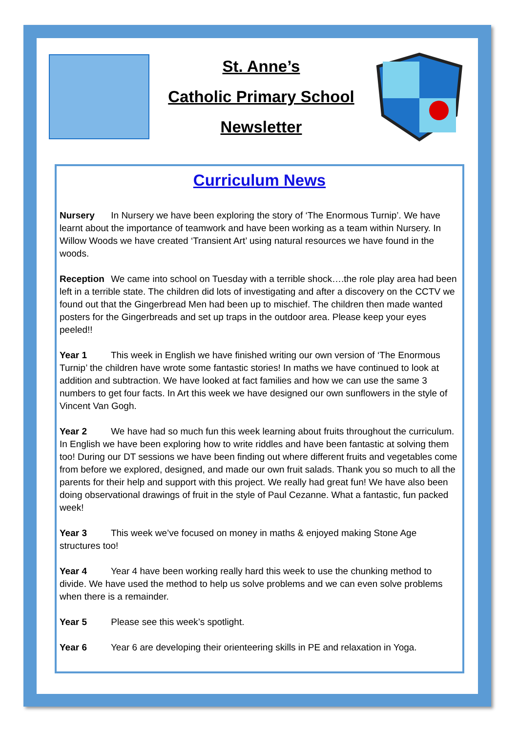St. Anne’s
Catholic Primary School
Newsletter
Curriculum News
Nursery In Nursery we have been exploring the story of ‘The Enormous Turnip’. We have learnt about the importance of teamwork and have been working as a team within Nursery. In Willow Woods we have created ‘Transient Art’ using natural resources we have found in the woods.
Reception We came into school on Tuesday with a terrible shock….the role play area had been left in a terrible state. The children did lots of investigating and after a discovery on the CCTV we found out that the Gingerbread Men had been up to mischief. The children then made wanted posters for the Gingerbreads and set up traps in the outdoor area. Please keep your eyes peeled!!
Year 1 This week in English we have finished writing our own version of ‘The Enormous Turnip’ the children have wrote some fantastic stories! In maths we have continued to look at addition and subtraction. We have looked at fact families and how we can use the same 3 numbers to get four facts. In Art this week we have designed our own sunflowers in the style of Vincent Van Gogh.
Year 2 We have had so much fun this week learning about fruits throughout the curriculum. In English we have been exploring how to write riddles and have been fantastic at solving them too! During our DT sessions we have been finding out where different fruits and vegetables come from before we explored, designed, and made our own fruit salads. Thank you so much to all the parents for their help and support with this project. We really had great fun! We have also been doing observational drawings of fruit in the style of Paul Cezanne. What a fantastic, fun packed week!
Year 3 This week we’ve focused on money in maths & enjoyed making Stone Age structures too!
Year 4 Year 4 have been working really hard this week to use the chunking method to divide. We have used the method to help us solve problems and we can even solve problems when there is a remainder.
Year 5 Please see this week’s spotlight.
Year 6 Year 6 are developing their orienteering skills in PE and relaxation in Yoga.